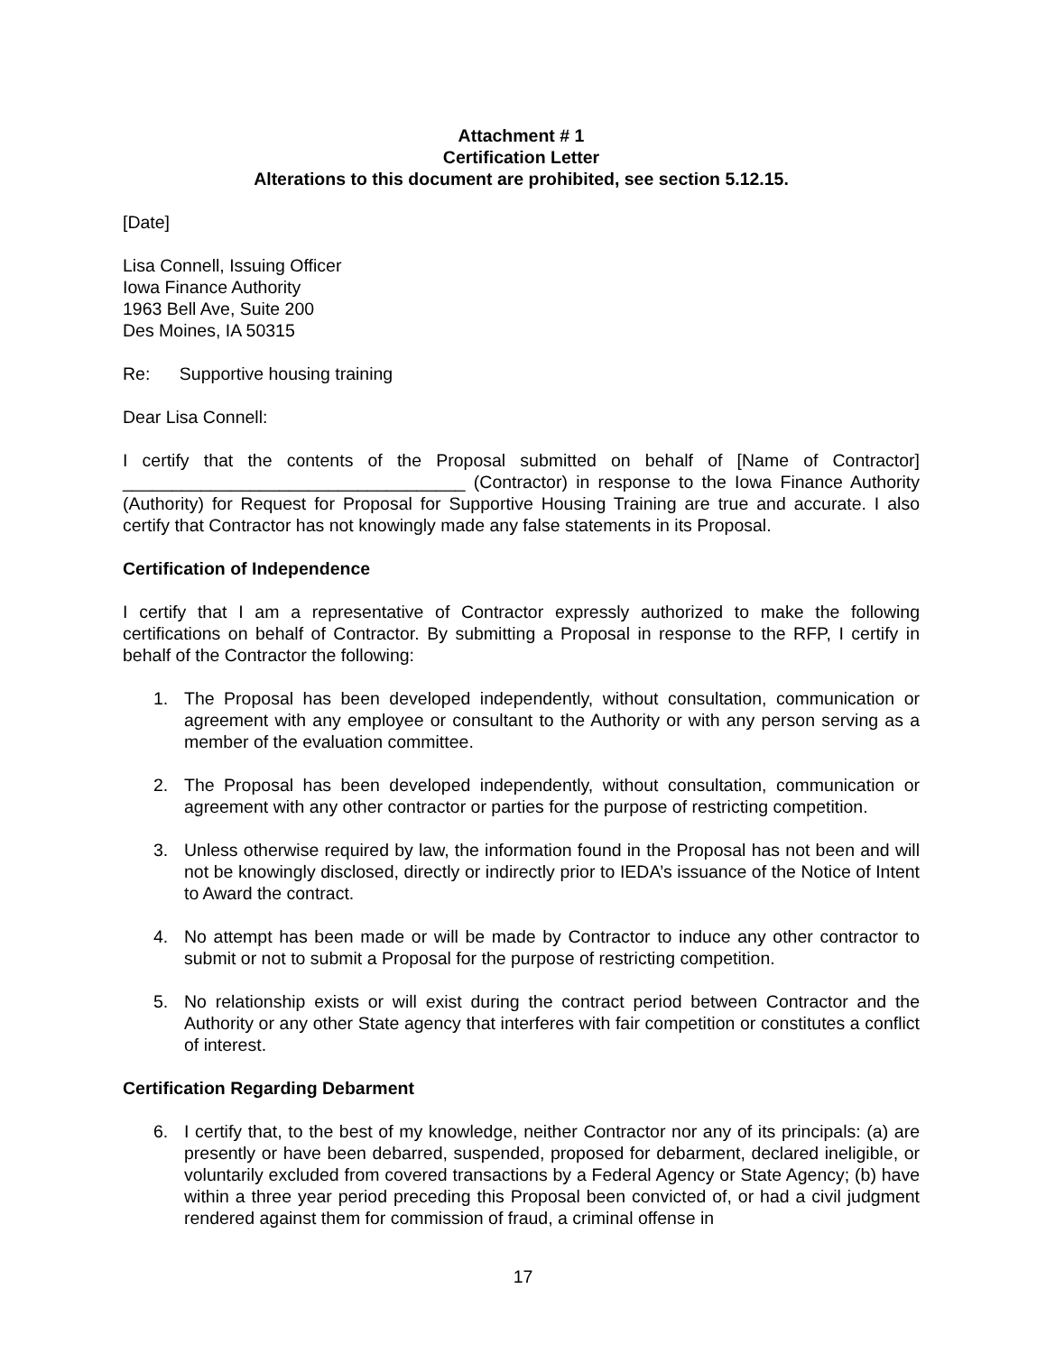Attachment # 1
Certification Letter
Alterations to this document are prohibited, see section 5.12.15.
[Date]
Lisa Connell, Issuing Officer
Iowa Finance Authority
1963 Bell Ave, Suite 200
Des Moines, IA 50315
Re: Supportive housing training
Dear Lisa Connell:
I certify that the contents of the Proposal submitted on behalf of [Name of Contractor] ___________________________________ (Contractor) in response to the Iowa Finance Authority (Authority) for Request for Proposal for Supportive Housing Training are true and accurate. I also certify that Contractor has not knowingly made any false statements in its Proposal.
Certification of Independence
I certify that I am a representative of Contractor expressly authorized to make the following certifications on behalf of Contractor. By submitting a Proposal in response to the RFP, I certify in behalf of the Contractor the following:
1. The Proposal has been developed independently, without consultation, communication or agreement with any employee or consultant to the Authority or with any person serving as a member of the evaluation committee.
2. The Proposal has been developed independently, without consultation, communication or agreement with any other contractor or parties for the purpose of restricting competition.
3. Unless otherwise required by law, the information found in the Proposal has not been and will not be knowingly disclosed, directly or indirectly prior to IEDA’s issuance of the Notice of Intent to Award the contract.
4. No attempt has been made or will be made by Contractor to induce any other contractor to submit or not to submit a Proposal for the purpose of restricting competition.
5. No relationship exists or will exist during the contract period between Contractor and the Authority or any other State agency that interferes with fair competition or constitutes a conflict of interest.
Certification Regarding Debarment
6. I certify that, to the best of my knowledge, neither Contractor nor any of its principals: (a) are presently or have been debarred, suspended, proposed for debarment, declared ineligible, or voluntarily excluded from covered transactions by a Federal Agency or State Agency; (b) have within a three year period preceding this Proposal been convicted of, or had a civil judgment rendered against them for commission of fraud, a criminal offense in
17